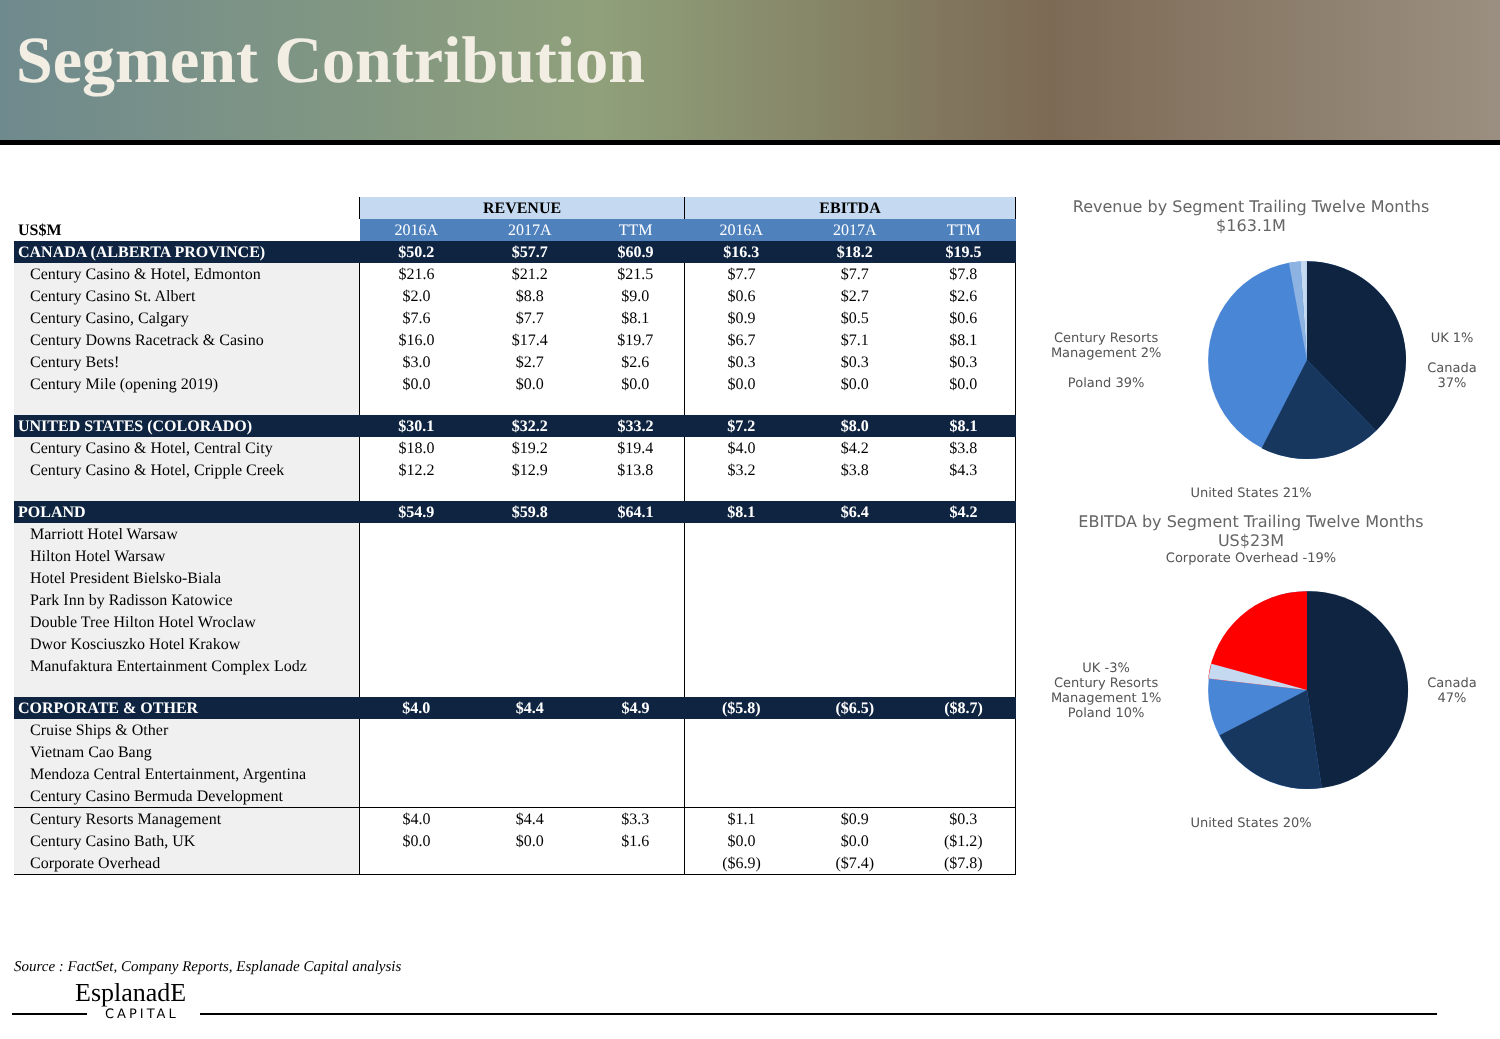Segment Contribution
| | REVENUE | | | EBITDA | | |
| --- | --- | --- | --- | --- | --- | --- |
| US$M | 2016A | 2017A | TTM | 2016A | 2017A | TTM |
| CANADA (ALBERTA PROVINCE) | $50.2 | $57.7 | $60.9 | $16.3 | $18.2 | $19.5 |
| Century Casino & Hotel, Edmonton | $21.6 | $21.2 | $21.5 | $7.7 | $7.7 | $7.8 |
| Century Casino St. Albert | $2.0 | $8.8 | $9.0 | $0.6 | $2.7 | $2.6 |
| Century Casino, Calgary | $7.6 | $7.7 | $8.1 | $0.9 | $0.5 | $0.6 |
| Century Downs Racetrack & Casino | $16.0 | $17.4 | $19.7 | $6.7 | $7.1 | $8.1 |
| Century Bets! | $3.0 | $2.7 | $2.6 | $0.3 | $0.3 | $0.3 |
| Century Mile (opening 2019) | $0.0 | $0.0 | $0.0 | $0.0 | $0.0 | $0.0 |
| UNITED STATES (COLORADO) | $30.1 | $32.2 | $33.2 | $7.2 | $8.0 | $8.1 |
| Century Casino & Hotel, Central City | $18.0 | $19.2 | $19.4 | $4.0 | $4.2 | $3.8 |
| Century Casino & Hotel, Cripple Creek | $12.2 | $12.9 | $13.8 | $3.2 | $3.8 | $4.3 |
| POLAND | $54.9 | $59.8 | $64.1 | $8.1 | $6.4 | $4.2 |
| Marriott Hotel Warsaw | | | | | | |
| Hilton Hotel Warsaw | | | | | | |
| Hotel President Bielsko-Biala | | | | | | |
| Park Inn by Radisson Katowice | | | | | | |
| Double Tree Hilton Hotel Wroclaw | | | | | | |
| Dwor Kosciuszko Hotel Krakow | | | | | | |
| Manufaktura Entertainment Complex Lodz | | | | | | |
| CORPORATE & OTHER | $4.0 | $4.4 | $4.9 | ($5.8) | ($6.5) | ($8.7) |
| Cruise Ships & Other | | | | | | |
| Vietnam Cao Bang | | | | | | |
| Mendoza Central Entertainment, Argentina | | | | | | |
| Century Casino Bermuda Development | | | | | | |
| Century Resorts Management | $4.0 | $4.4 | $3.3 | $1.1 | $0.9 | $0.3 |
| Century Casino Bath, UK | $0.0 | $0.0 | $1.6 | $0.0 | $0.0 | ($1.2) |
| Corporate Overhead | | | | ($6.9) | ($7.4) | ($7.8) |
Revenue by Segment Trailing Twelve Months
$163.1M
Century Resorts Management 2%
Poland 39%
UK 1%
Canada 37%
United States 21%
EBITDA by Segment Trailing Twelve Months
US$23M
Corporate Overhead -19%
UK -3%
Century Resorts Management 1%
Poland 10%
Canada 47%
United States 20%
Source : FactSet, Company Reports, Esplanade Capital analysis
EsplanadE
CAPITAL